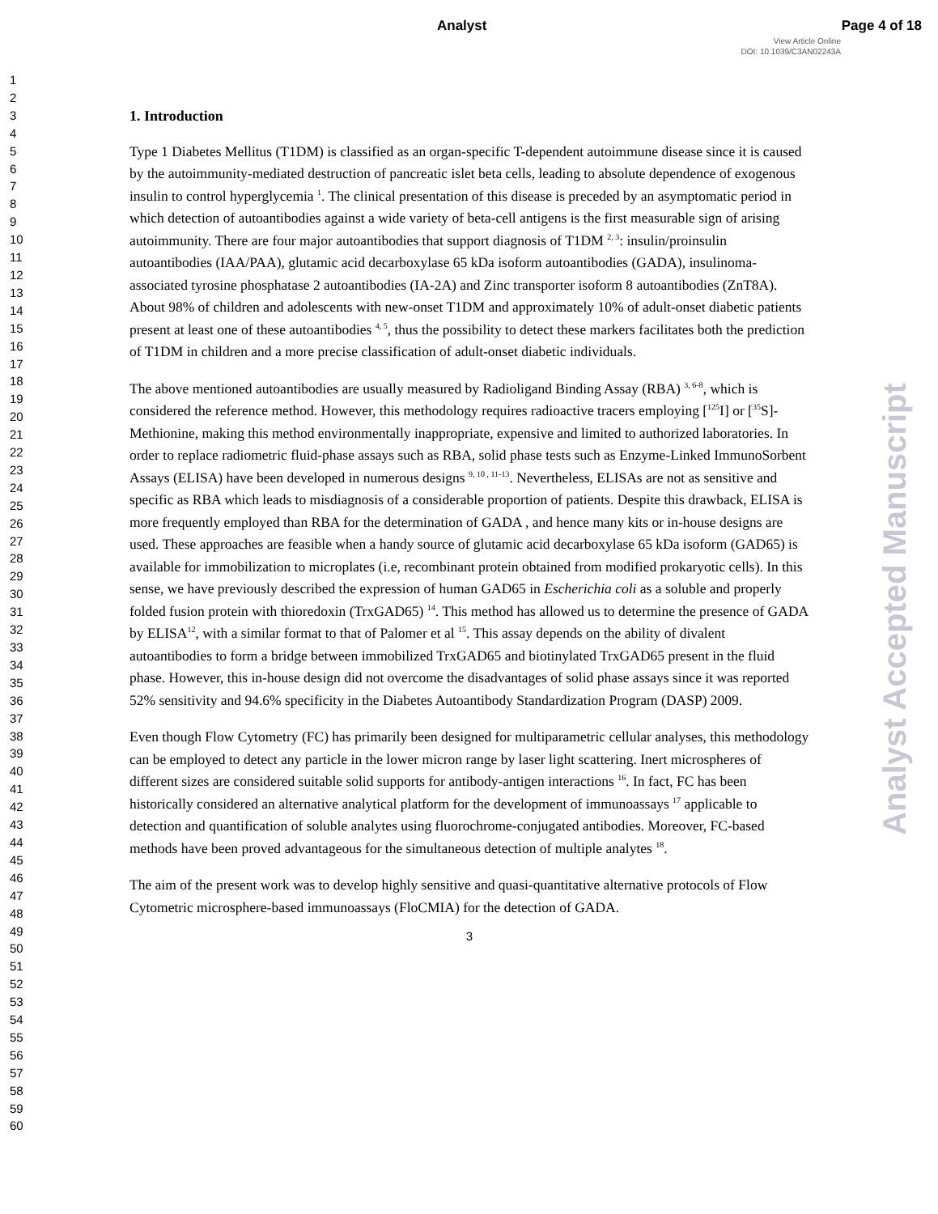Analyst Page 4 of 18
View Article Online
DOI: 10.1039/C3AN02243A
1
2
3
4
5
6
7
8
9
10
11
12
13
14
15
16
17
18
19
20
21
22
23
24
25
26
27
28
29
30
31
32
33
34
35
36
37
38
39
40
41
42
43
44
45
46
47
48
49
50
51
52
53
54
55
56
57
58
59
60
1. Introduction
Type 1 Diabetes Mellitus (T1DM) is classified as an organ-specific T-dependent autoimmune disease since it is caused by the autoimmunity-mediated destruction of pancreatic islet beta cells, leading to absolute dependence of exogenous insulin to control hyperglycemia <sup>1</sup>. The clinical presentation of this disease is preceded by an asymptomatic period in which detection of autoantibodies against a wide variety of beta-cell antigens is the first measurable sign of arising autoimmunity. There are four major autoantibodies that support diagnosis of T1DM <sup>2, 3</sup>: insulin/proinsulin autoantibodies (IAA/PAA), glutamic acid decarboxylase 65 kDa isoform autoantibodies (GADA), insulinoma-associated tyrosine phosphatase 2 autoantibodies (IA-2A) and Zinc transporter isoform 8 autoantibodies (ZnT8A). About 98% of children and adolescents with new-onset T1DM and approximately 10% of adult-onset diabetic patients present at least one of these autoantibodies <sup>4, 5</sup>, thus the possibility to detect these markers facilitates both the prediction of T1DM in children and a more precise classification of adult-onset diabetic individuals.
The above mentioned autoantibodies are usually measured by Radioligand Binding Assay (RBA) <sup>3, 6-8</sup>, which is considered the reference method. However, this methodology requires radioactive tracers employing [<sup>125</sup>I] or [<sup>35</sup>S]-Methionine, making this method environmentally inappropriate, expensive and limited to authorized laboratories. In order to replace radiometric fluid-phase assays such as RBA, solid phase tests such as Enzyme-Linked ImmunoSorbent Assays (ELISA) have been developed in numerous designs <sup>9, 10 , 11-13</sup>. Nevertheless, ELISAs are not as sensitive and specific as RBA which leads to misdiagnosis of a considerable proportion of patients. Despite this drawback, ELISA is more frequently employed than RBA for the determination of GADA , and hence many kits or in-house designs are used. These approaches are feasible when a handy source of glutamic acid decarboxylase 65 kDa isoform (GAD65) is available for immobilization to microplates (i.e, recombinant protein obtained from modified prokaryotic cells). In this sense, we have previously described the expression of human GAD65 in Escherichia coli as a soluble and properly folded fusion protein with thioredoxin (TrxGAD65) <sup>14</sup>. This method has allowed us to determine the presence of GADA by ELISA<sup>12</sup>, with a similar format to that of Palomer et al <sup>15</sup>. This assay depends on the ability of divalent autoantibodies to form a bridge between immobilized TrxGAD65 and biotinylated TrxGAD65 present in the fluid phase. However, this in-house design did not overcome the disadvantages of solid phase assays since it was reported 52% sensitivity and 94.6% specificity in the Diabetes Autoantibody Standardization Program (DASP) 2009.
Even though Flow Cytometry (FC) has primarily been designed for multiparametric cellular analyses, this methodology can be employed to detect any particle in the lower micron range by laser light scattering. Inert microspheres of different sizes are considered suitable solid supports for antibody-antigen interactions <sup>16</sup>. In fact, FC has been historically considered an alternative analytical platform for the development of immunoassays <sup>17</sup> applicable to detection and quantification of soluble analytes using fluorochrome-conjugated antibodies. Moreover, FC-based methods have been proved advantageous for the simultaneous detection of multiple analytes <sup>18</sup>.
The aim of the present work was to develop highly sensitive and quasi-quantitative alternative protocols of Flow Cytometric microsphere-based immunoassays (FloCMIA) for the detection of GADA.
3
Analyst Accepted Manuscript